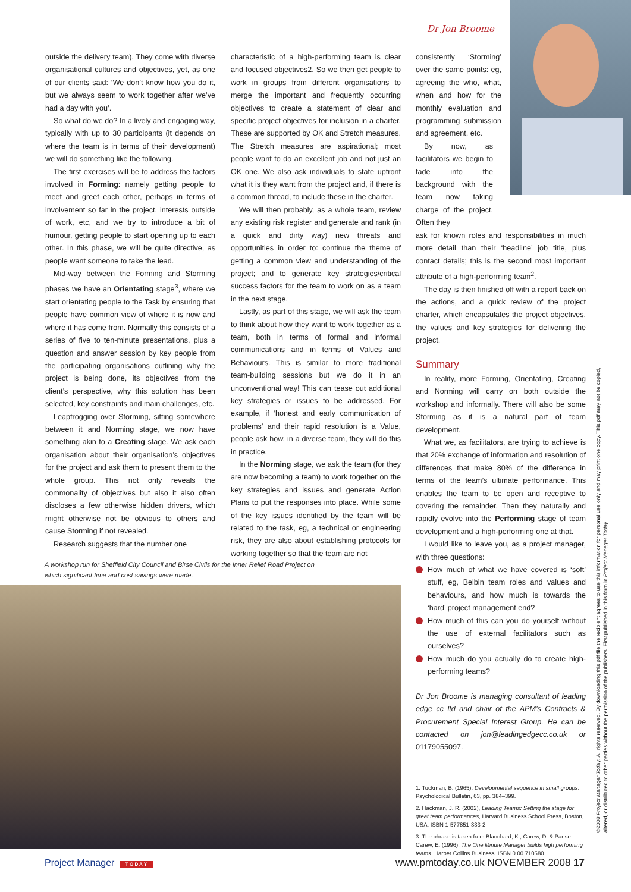Dr Jon Broome
outside the delivery team). They come with diverse organisational cultures and objectives, yet, as one of our clients said: ‘We don’t know how you do it, but we always seem to work together after we’ve had a day with you’.
So what do we do? In a lively and engaging way, typically with up to 30 participants (it depends on where the team is in terms of their development) we will do something like the following.
The first exercises will be to address the factors involved in Forming: namely getting people to meet and greet each other, perhaps in terms of involvement so far in the project, interests outside of work, etc, and we try to introduce a bit of humour, getting people to start opening up to each other. In this phase, we will be quite directive, as people want someone to take the lead.
Mid-way between the Forming and Storming phases we have an Orientating stage<sup>3</sup>, where we start orientating people to the Task by ensuring that people have common view of where it is now and where it has come from. Normally this consists of a series of five to ten-minute presentations, plus a question and answer session by key people from the participating organisations outlining why the project is being done, its objectives from the client’s perspective, why this solution has been selected, key constraints and main challenges, etc.
Leapfrogging over Storming, sitting somewhere between it and Norming stage, we now have something akin to a Creating stage. We ask each organisation about their organisation’s objectives for the project and ask them to present them to the whole group. This not only reveals the commonality of objectives but also it also often discloses a few otherwise hidden drivers, which might otherwise not be obvious to others and cause Storming if not revealed.
Research suggests that the number one
characteristic of a high-performing team is clear and focused objectives2. So we then get people to work in groups from different organisations to merge the important and frequently occurring objectives to create a statement of clear and specific project objectives for inclusion in a charter. These are supported by OK and Stretch measures. The Stretch measures are aspirational; most people want to do an excellent job and not just an OK one. We also ask individuals to state upfront what it is they want from the project and, if there is a common thread, to include these in the charter.
We will then probably, as a whole team, review any existing risk register and generate and rank (in a quick and dirty way) new threats and opportunities in order to: continue the theme of getting a common view and understanding of the project; and to generate key strategies/critical success factors for the team to work on as a team in the next stage.
Lastly, as part of this stage, we will ask the team to think about how they want to work together as a team, both in terms of formal and informal communications and in terms of Values and Behaviours. This is similar to more traditional team-building sessions but we do it in an unconventional way! This can tease out additional key strategies or issues to be addressed. For example, if ‘honest and early communication of problems’ and their rapid resolution is a Value, people ask how, in a diverse team, they will do this in practice.
In the Norming stage, we ask the team (for they are now becoming a team) to work together on the key strategies and issues and generate Action Plans to put the responses into place. While some of the key issues identified by the team will be related to the task, eg, a technical or engineering risk, they are also about establishing protocols for working together so that the team are not
consistently ‘Storming’ over the same points: eg, agreeing the who, what, when and how for the monthly evaluation and programming submission and agreement, etc.
By now, as facilitators we begin to fade into the background with the team now taking charge of the project. Often they
ask for known roles and responsibilities in much more detail than their ‘headline’ job title, plus contact details; this is the second most important attribute of a high-performing team<sup>2</sup>.
The day is then finished off with a report back on the actions, and a quick review of the project charter, which encapsulates the project objectives, the values and key strategies for delivering the project.
Summary
In reality, more Forming, Orientating, Creating and Norming will carry on both outside the workshop and informally. There will also be some Storming as it is a natural part of team development.
What we, as facilitators, are trying to achieve is that 20% exchange of information and resolution of differences that make 80% of the difference in terms of the team’s ultimate performance. This enables the team to be open and receptive to covering the remainder. Then they naturally and rapidly evolve into the Performing stage of team development and a high-performing one at that.
I would like to leave you, as a project manager, with three questions:
How much of what we have covered is ‘soft’ stuff, eg, Belbin team roles and values and behaviours, and how much is towards the ‘hard’ project management end?
How much of this can you do yourself without the use of external facilitators such as ourselves?
How much do you actually do to create high-performing teams?
Dr Jon Broome is managing consultant of leading edge cc ltd and chair of the APM’s Contracts & Procurement Special Interest Group. He can be contacted on jon@leadingedgecc.co.uk or 01179055097.
1. Tuckman, B. (1965), Developmental sequence in small groups. Psychological Bulletin, 63, pp. 384–399.
2. Hackman, J. R. (2002), Leading Teams: Setting the stage for great team performances, Harvard Business School Press, Boston, USA. ISBN 1-577851-333-2
3. The phrase is taken from Blanchard, K., Carew, D. & Parise-Carew, E. (1996), The One Minute Manager builds high performing teams, Harper Collins Business. ISBN 0 00 710580
A workshop run for Sheffield City Council and Birse Civils for the Inner Relief Road Project on which significant time and cost savings were made.
©2008 Project Manager Today. All rights reserved. By downloading this pdf file the recipient agrees to use this information for personal use only and may print one copy. This pdf may not be copied, altered, or distributed to other parties without the permission of the publishers. First published in this form in Project Manager Today.
Project Manager T O D A Y
www.pmtoday.co.uk NOVEMBER 2008 17